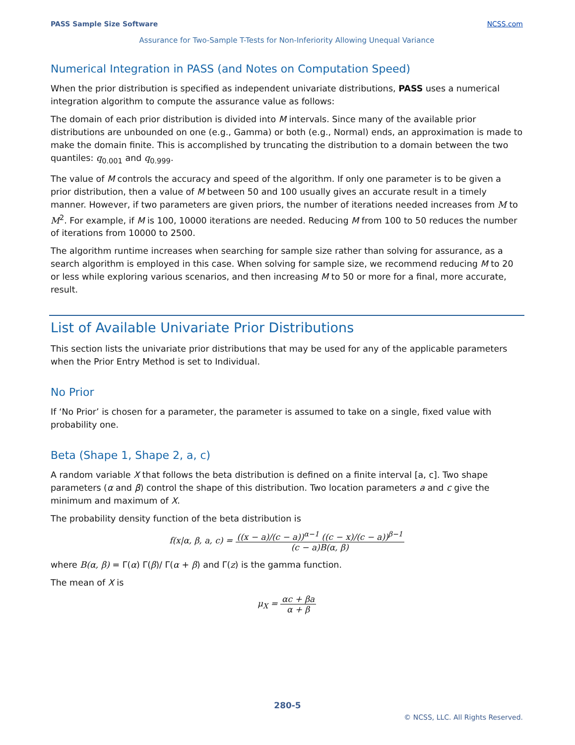PASS Sample Size Software NCSS.com
Assurance for Two-Sample T-Tests for Non-Inferiority Allowing Unequal Variance
Numerical Integration in PASS (and Notes on Computation Speed)
When the prior distribution is specified as independent univariate distributions, PASS uses a numerical integration algorithm to compute the assurance value as follows:
The domain of each prior distribution is divided into M intervals. Since many of the available prior distributions are unbounded on one (e.g., Gamma) or both (e.g., Normal) ends, an approximation is made to make the domain finite. This is accomplished by truncating the distribution to a domain between the two quantiles: q<sub>0.001</sub> and q<sub>0.999</sub>.
The value of M controls the accuracy and speed of the algorithm. If only one parameter is to be given a prior distribution, then a value of M between 50 and 100 usually gives an accurate result in a timely manner. However, if two parameters are given priors, the number of iterations needed increases from M to M<sup>2</sup>. For example, if M is 100, 10000 iterations are needed. Reducing M from 100 to 50 reduces the number of iterations from 10000 to 2500.
The algorithm runtime increases when searching for sample size rather than solving for assurance, as a search algorithm is employed in this case. When solving for sample size, we recommend reducing M to 20 or less while exploring various scenarios, and then increasing M to 50 or more for a final, more accurate, result.
List of Available Univariate Prior Distributions
This section lists the univariate prior distributions that may be used for any of the applicable parameters when the Prior Entry Method is set to Individual.
No Prior
If ‘No Prior’ is chosen for a parameter, the parameter is assumed to take on a single, fixed value with probability one.
Beta (Shape 1, Shape 2, a, c)
A random variable X that follows the beta distribution is defined on a finite interval [a, c]. Two shape parameters (α and β) control the shape of this distribution. Two location parameters a and c give the minimum and maximum of X.
The probability density function of the beta distribution is
f(x|α, β, a, c) = ((x − a)/(c − a))<sup>α−1</sup> ((c − x)/(c − a))<sup>β−1</sup> (c − a)B(α, β)
where B(α, β) = Γ(α) Γ(β)/ Γ(α + β) and Γ(z) is the gamma function.
The mean of X is
μ<sub>X</sub> = αc + βa α + β
280-5
© NCSS, LLC. All Rights Reserved.